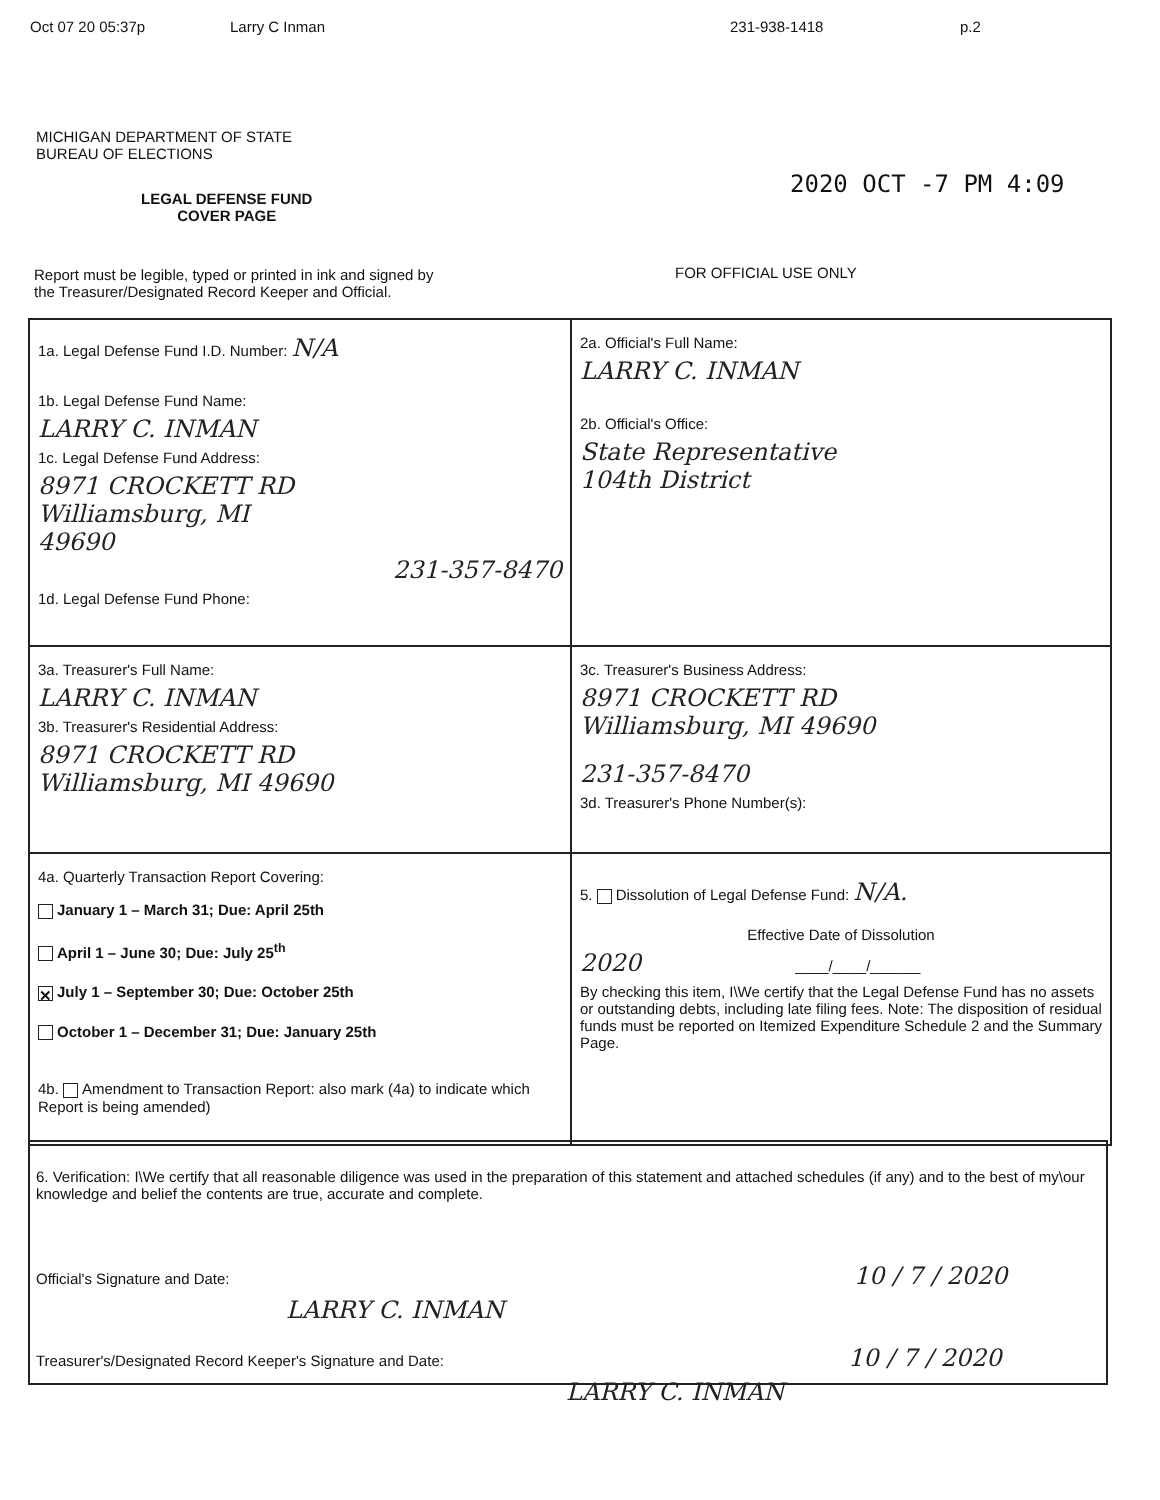Oct 07 20 05:37p Larry C Inman 231-938-1418 p.2
MICHIGAN DEPARTMENT OF STATE
BUREAU OF ELECTIONS
LEGAL DEFENSE FUND
COVER PAGE
2020 OCT -7 PM 4:09
Report must be legible, typed or printed in ink and signed by the Treasurer/Designated Record Keeper and Official.
FOR OFFICIAL USE ONLY
1a. Legal Defense Fund I.D. Number: N/A
1b. Legal Defense Fund Name:
LARRY C. INMAN
1c. Legal Defense Fund Address:
8971 CROCKETT RD
Williamsburg, MI
49690
231-357-8470
1d. Legal Defense Fund Phone:
2a. Official's Full Name:
LARRY C. INMAN
2b. Official's Office:
State Representative
104th District
3a. Treasurer's Full Name:
LARRY C. INMAN
3b. Treasurer's Residential Address:
8971 CROCKETT RD
Williamsburg, MI 49690
3c. Treasurer's Business Address:
8971 CROCKETT RD
Williamsburg, MI 49690
231-357-8470
3d. Treasurer's Phone Number(s):
4a. Quarterly Transaction Report Covering:
January 1 – March 31; Due: April 25th
April 1 – June 30; Due: July 25<sup>th</sup>
✕ July 1 – September 30; Due: October 25th
October 1 – December 31; Due: January 25th
4b. Amendment to Transaction Report: also mark (4a) to indicate which Report is being amended)
5. Dissolution of Legal Defense Fund: N/A.
Effective Date of Dissolution
2020 ____/____/______
By checking this item, I\We certify that the Legal Defense Fund has no assets or outstanding debts, including late filing fees. Note: The disposition of residual funds must be reported on Itemized Expenditure Schedule 2 and the Summary Page.
6. Verification: I\We certify that all reasonable diligence was used in the preparation of this statement and attached schedules (if any) and to the best of my\our knowledge and belief the contents are true, accurate and complete.
Official's Signature and Date: 10 / 7 / 2020
LARRY C. INMAN
Treasurer's/Designated Record Keeper's Signature and Date: 10 / 7 / 2020
LARRY C. INMAN